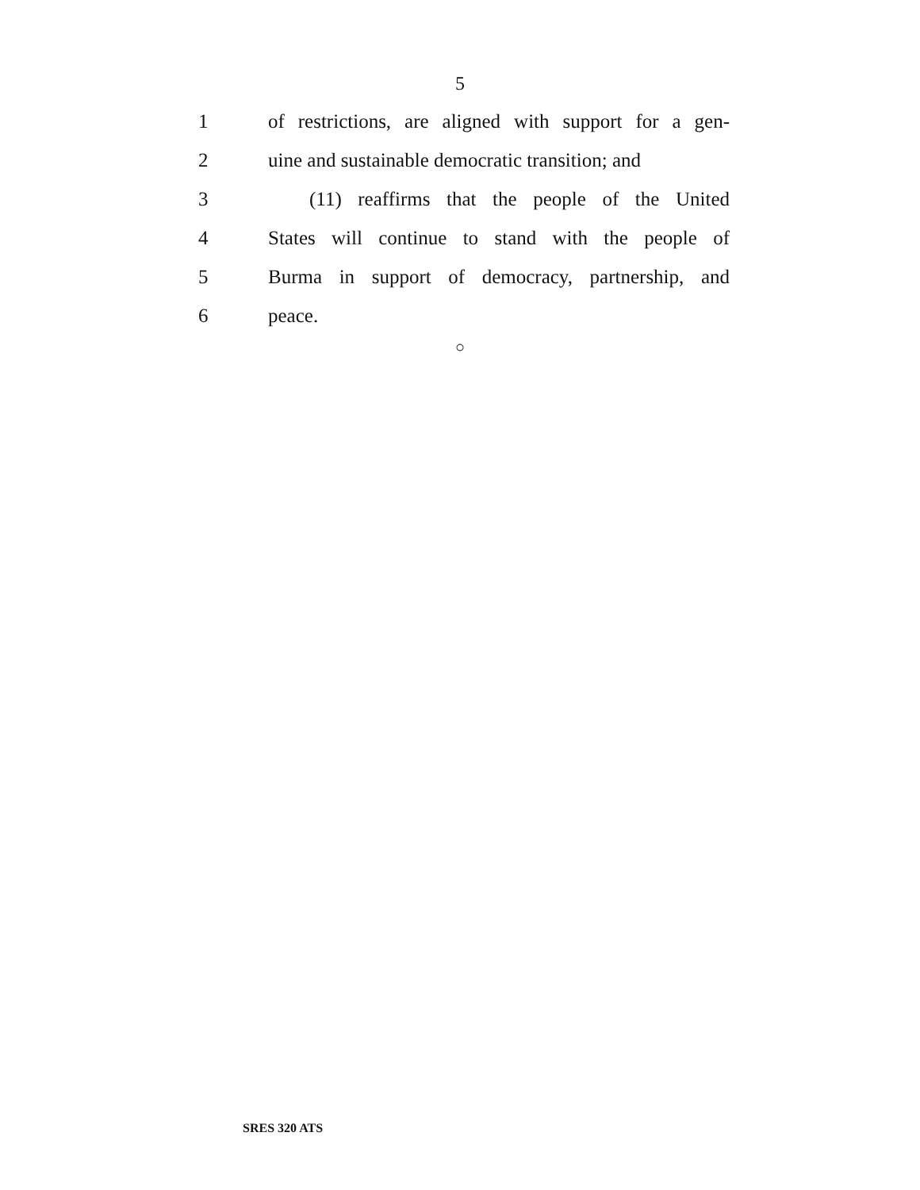5
1 of restrictions, are aligned with support for a gen-
2 uine and sustainable democratic transition; and
3 (11) reaffirms that the people of the United
4 States will continue to stand with the people of
5 Burma in support of democracy, partnership, and
6 peace.
○
SRES 320 ATS